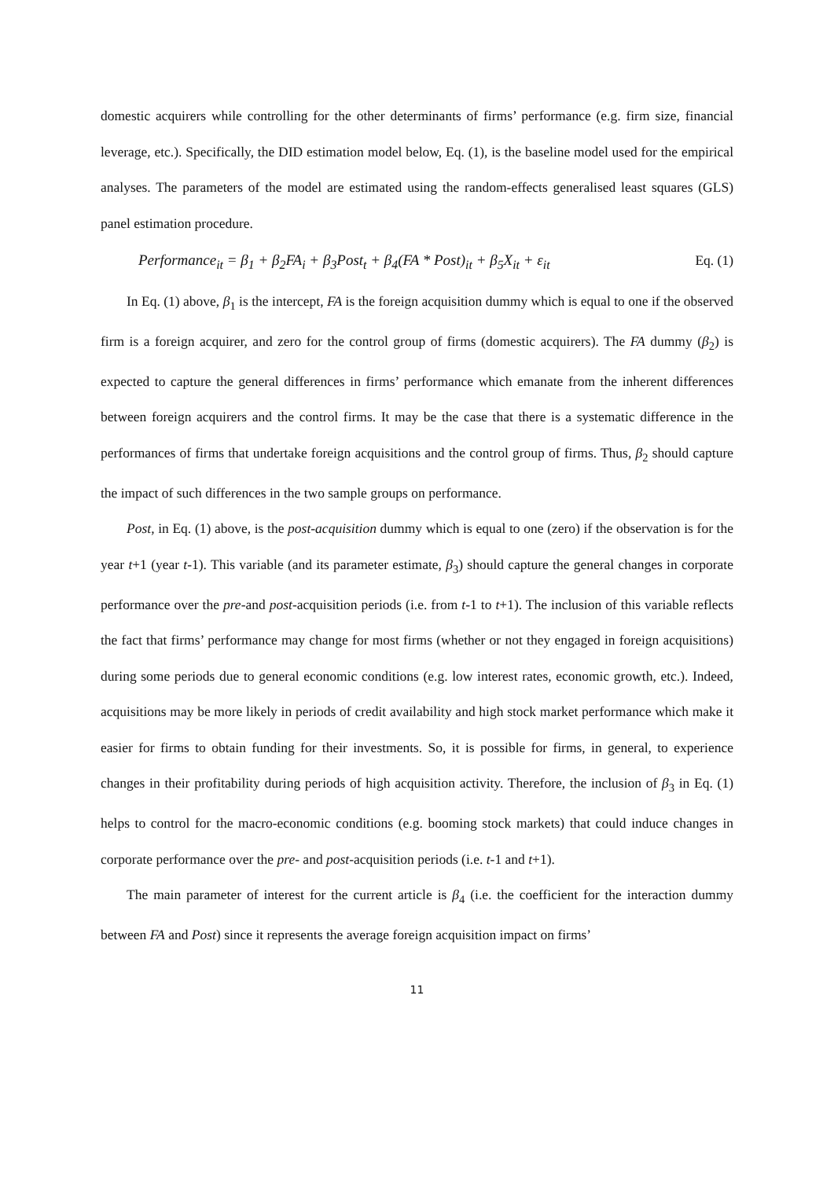domestic acquirers while controlling for the other determinants of firms’ performance (e.g. firm size, financial leverage, etc.). Specifically, the DID estimation model below, Eq. (1), is the baseline model used for the empirical analyses. The parameters of the model are estimated using the random-effects generalised least squares (GLS) panel estimation procedure.
Performance<sub>it</sub> = β<sub>1</sub> + β<sub>2</sub>FA<sub>i</sub> + β<sub>3</sub>Post<sub>t</sub> + β<sub>4</sub>(FA * Post)<sub>it</sub> + β<sub>5</sub>X<sub>it</sub> + ε<sub>it</sub> Eq. (1)
In Eq. (1) above, β<sub>1</sub> is the intercept, FA is the foreign acquisition dummy which is equal to one if the observed firm is a foreign acquirer, and zero for the control group of firms (domestic acquirers). The FA dummy (β<sub>2</sub>) is expected to capture the general differences in firms’ performance which emanate from the inherent differences between foreign acquirers and the control firms. It may be the case that there is a systematic difference in the performances of firms that undertake foreign acquisitions and the control group of firms. Thus, β<sub>2</sub> should capture the impact of such differences in the two sample groups on performance.
Post, in Eq. (1) above, is the post-acquisition dummy which is equal to one (zero) if the observation is for the year t+1 (year t-1). This variable (and its parameter estimate, β<sub>3</sub>) should capture the general changes in corporate performance over the pre-and post-acquisition periods (i.e. from t-1 to t+1). The inclusion of this variable reflects the fact that firms’ performance may change for most firms (whether or not they engaged in foreign acquisitions) during some periods due to general economic conditions (e.g. low interest rates, economic growth, etc.). Indeed, acquisitions may be more likely in periods of credit availability and high stock market performance which make it easier for firms to obtain funding for their investments. So, it is possible for firms, in general, to experience changes in their profitability during periods of high acquisition activity. Therefore, the inclusion of β<sub>3</sub> in Eq. (1) helps to control for the macro-economic conditions (e.g. booming stock markets) that could induce changes in corporate performance over the pre- and post-acquisition periods (i.e. t-1 and t+1).
The main parameter of interest for the current article is β<sub>4</sub> (i.e. the coefficient for the interaction dummy between FA and Post) since it represents the average foreign acquisition impact on firms’
11